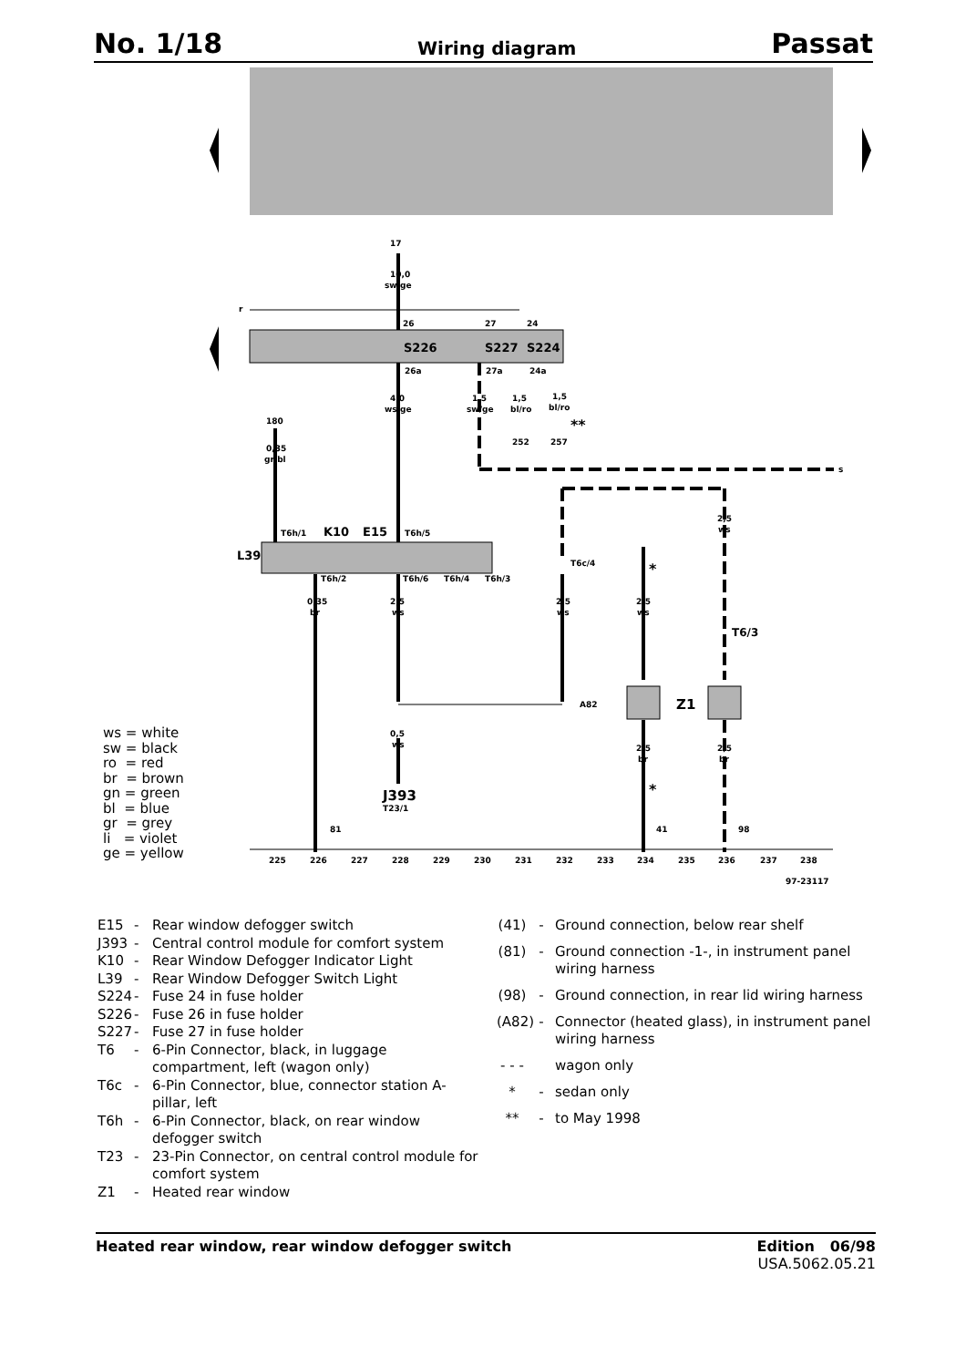No. 1/18 Wiring diagram Passat
17
10,0
sw/ge
26
27
24
S226
S227
S224
26a
27a
24a
4,0
ws/ge
1,5
sw/ge
1,5
bl/ro
1,5
bl/ro
**
252
257
180
0,35
gr/bl
s
r
2,5
ws
T6h/1
K10
E15
T6h/5
L39
T6h/2
T6h/6
T6h/4
T6h/3
T6c/4
*
0,35
br
2,5
ws
2,5
ws
2,5
ws
T6/3
A82
Z1
0,5
ws
2,5
br
2,5
br
*
J393
T23/1
81
41
98
225
226
227
228
229
230
231
232
233
234
235
236
237
238
97-23117
ws = white
sw = black
ro = red
br = brown
gn = green
bl = blue
gr = grey
li = violet
ge = yellow
E15 - Rear window defogger switch
J393 - Central control module for comfort system
K10 - Rear Window Defogger Indicator Light
L39 - Rear Window Defogger Switch Light
S224 - Fuse 24 in fuse holder
S226 - Fuse 26 in fuse holder
S227 - Fuse 27 in fuse holder
T6 - 6-Pin Connector, black, in luggage compartment, left (wagon only)
T6c - 6-Pin Connector, blue, connector station A-pillar, left
T6h - 6-Pin Connector, black, on rear window defogger switch
T23 - 23-Pin Connector, on central control module for comfort system
Z1 - Heated rear window
(41) - Ground connection, below rear shelf
(81) - Ground connection -1-, in instrument panel wiring harness
(98) - Ground connection, in rear lid wiring harness
(A82) - Connector (heated glass), in instrument panel wiring harness
- - - wagon only
* - sedan only
** - to May 1998
Heated rear window, rear window defogger switch Edition 06/98
USA.5062.05.21